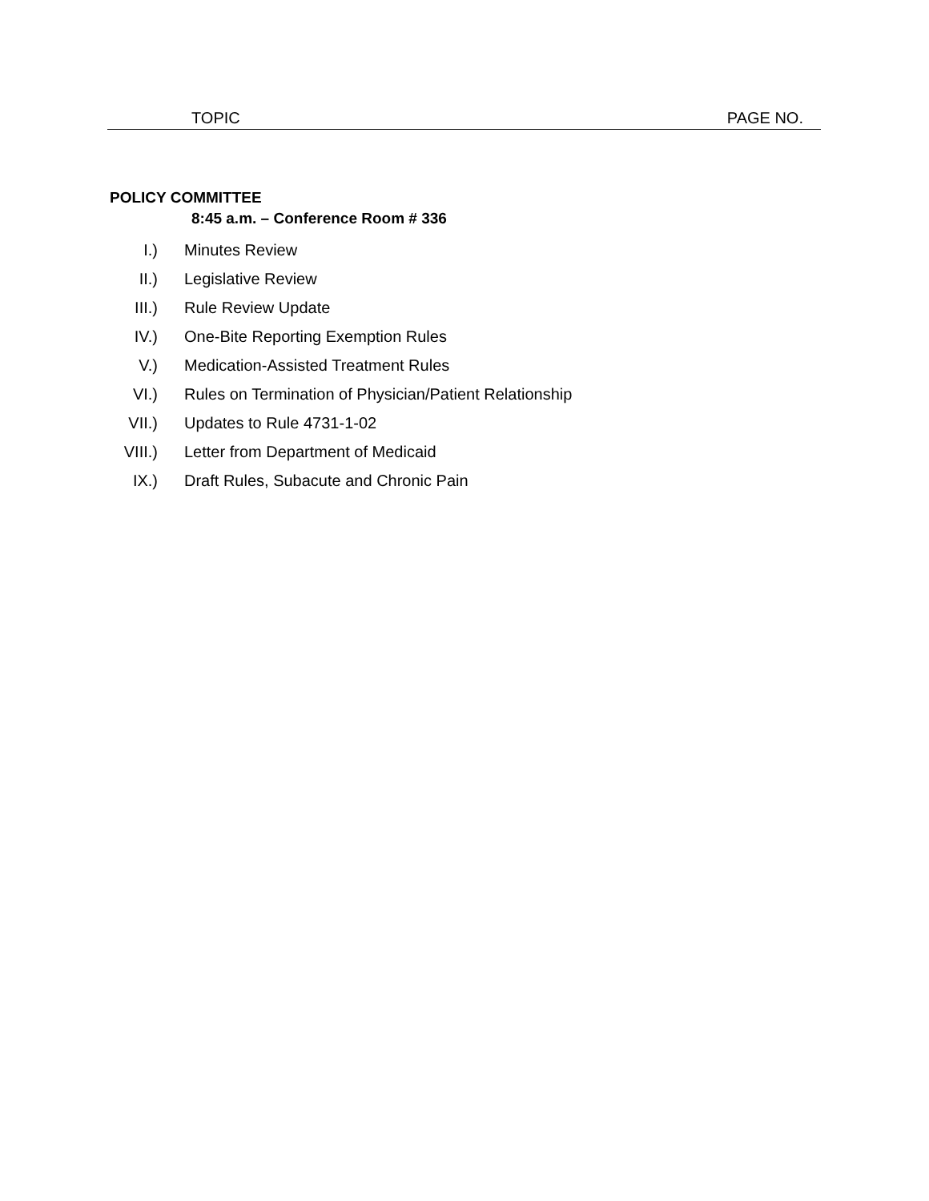TOPIC PAGE NO.
POLICY COMMITTEE
8:45 a.m. – Conference Room # 336
I.) Minutes Review
II.) Legislative Review
III.) Rule Review Update
IV.) One-Bite Reporting Exemption Rules
V.) Medication-Assisted Treatment Rules
VI.) Rules on Termination of Physician/Patient Relationship
VII.) Updates to Rule 4731-1-02
VIII.) Letter from Department of Medicaid
IX.) Draft Rules, Subacute and Chronic Pain